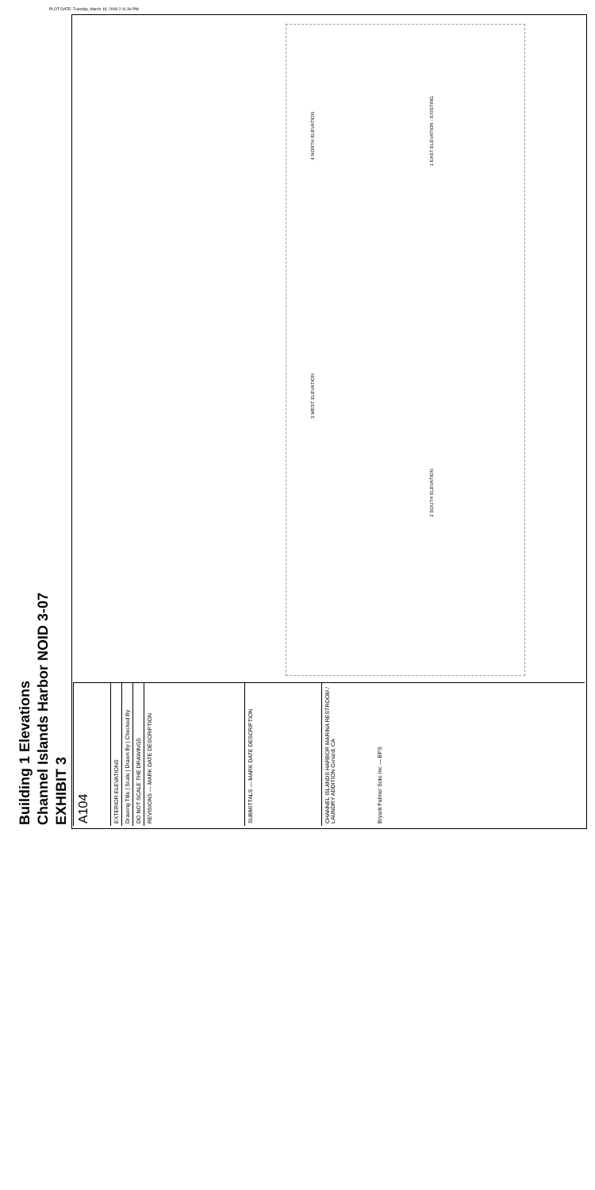PLOT DATE: Tuesday, March 18, 2008 2:11:34 PM
EXHIBIT 3
Channel Islands Harbor NOID 3-07
Building 1 Elevations
1 EAST ELEVATION - EXISTING
4 NORTH ELEVATION
3 WEST ELEVATION
2 SOUTH ELEVATION
A104
EXTERIOR ELEVATIONS
Drawing Title | Scale | Drawn By | Checked By
DO NOT SCALE THE DRAWINGS
REVISIONS — MARK DATE DESCRIPTION
SUBMITTALS — MARK DATE DESCRIPTION
CHANNEL ISLANDS HARBOR MARINA RESTROOM / LAUNDRY ADDITION Oxnard, CA
Bryant Palmer Soto Inc — BPS